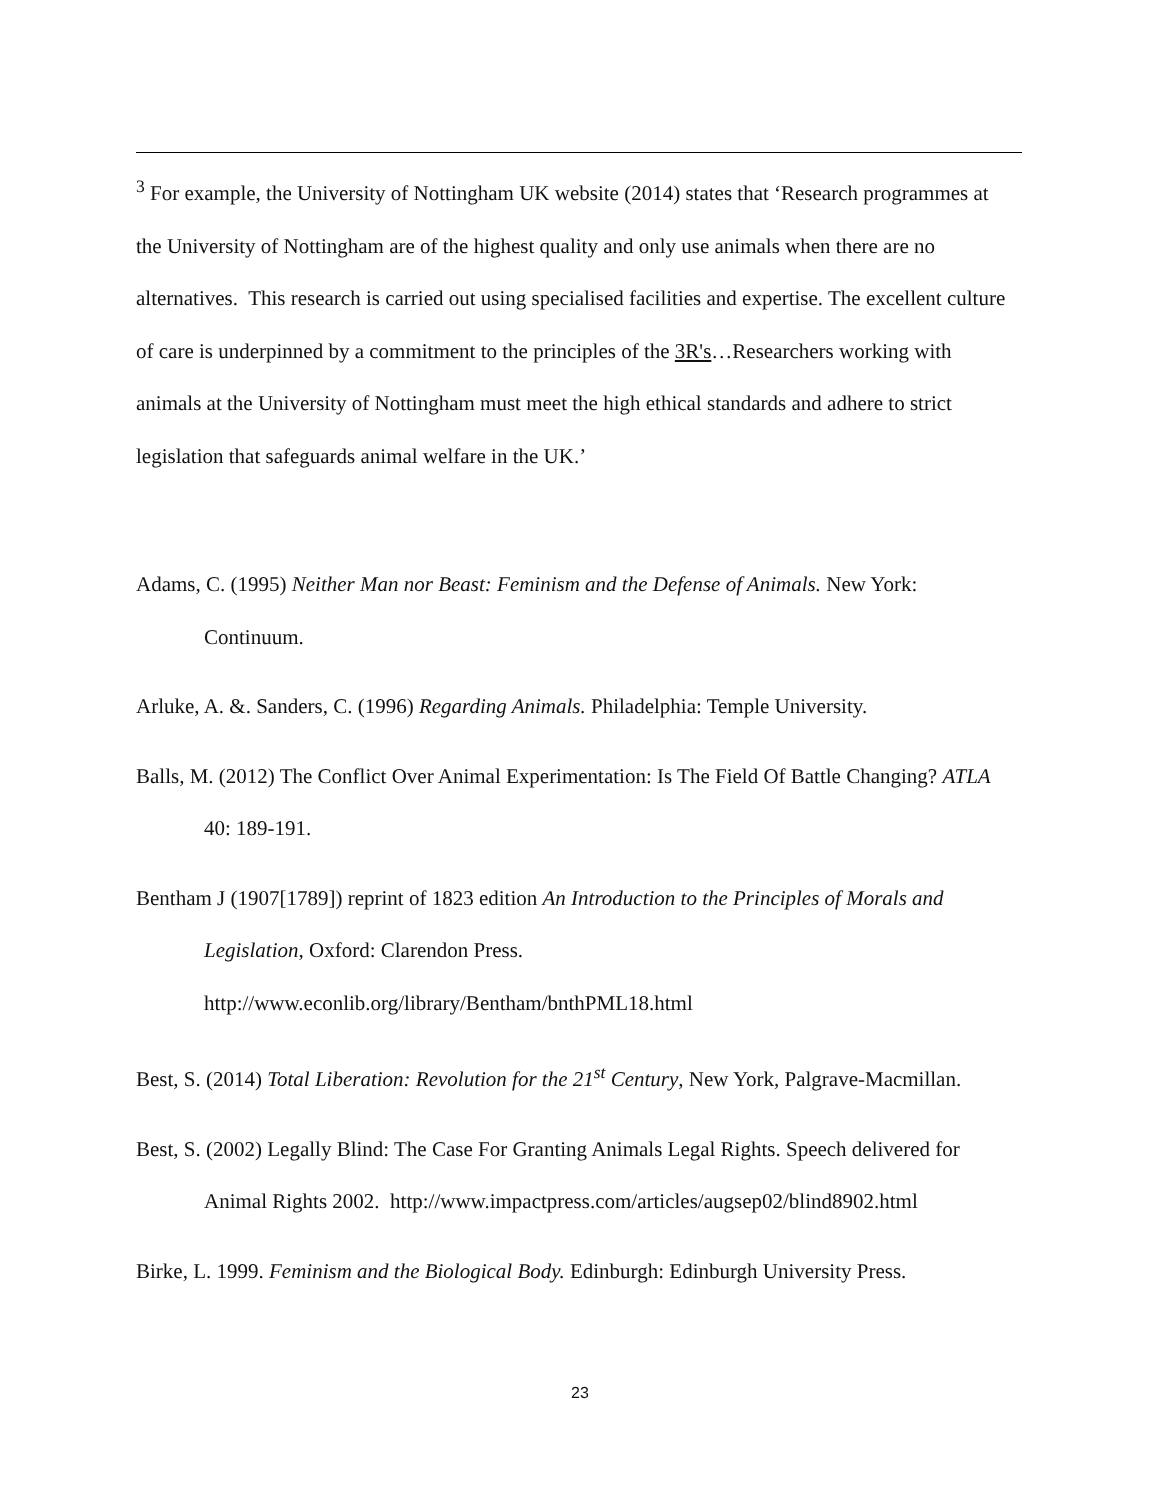<sup>3</sup> For example, the University of Nottingham UK website (2014) states that ‘Research programmes at the University of Nottingham are of the highest quality and only use animals when there are no alternatives. This research is carried out using specialised facilities and expertise. The excellent culture of care is underpinned by a commitment to the principles of the 3R's…Researchers working with animals at the University of Nottingham must meet the high ethical standards and adhere to strict legislation that safeguards animal welfare in the UK.’
Adams, C. (1995) Neither Man nor Beast: Feminism and the Defense of Animals. New York: Continuum.
Arluke, A. &. Sanders, C. (1996) Regarding Animals. Philadelphia: Temple University.
Balls, M. (2012) The Conflict Over Animal Experimentation: Is The Field Of Battle Changing? ATLA 40: 189-191.
Bentham J (1907[1789]) reprint of 1823 edition An Introduction to the Principles of Morals and Legislation, Oxford: Clarendon Press.
http://www.econlib.org/library/Bentham/bnthPML18.html
Best, S. (2014) Total Liberation: Revolution for the 21<sup>st</sup> Century, New York, Palgrave-Macmillan.
Best, S. (2002) Legally Blind: The Case For Granting Animals Legal Rights. Speech delivered for Animal Rights 2002. http://www.impactpress.com/articles/augsep02/blind8902.html
Birke, L. 1999. Feminism and the Biological Body. Edinburgh: Edinburgh University Press.
23